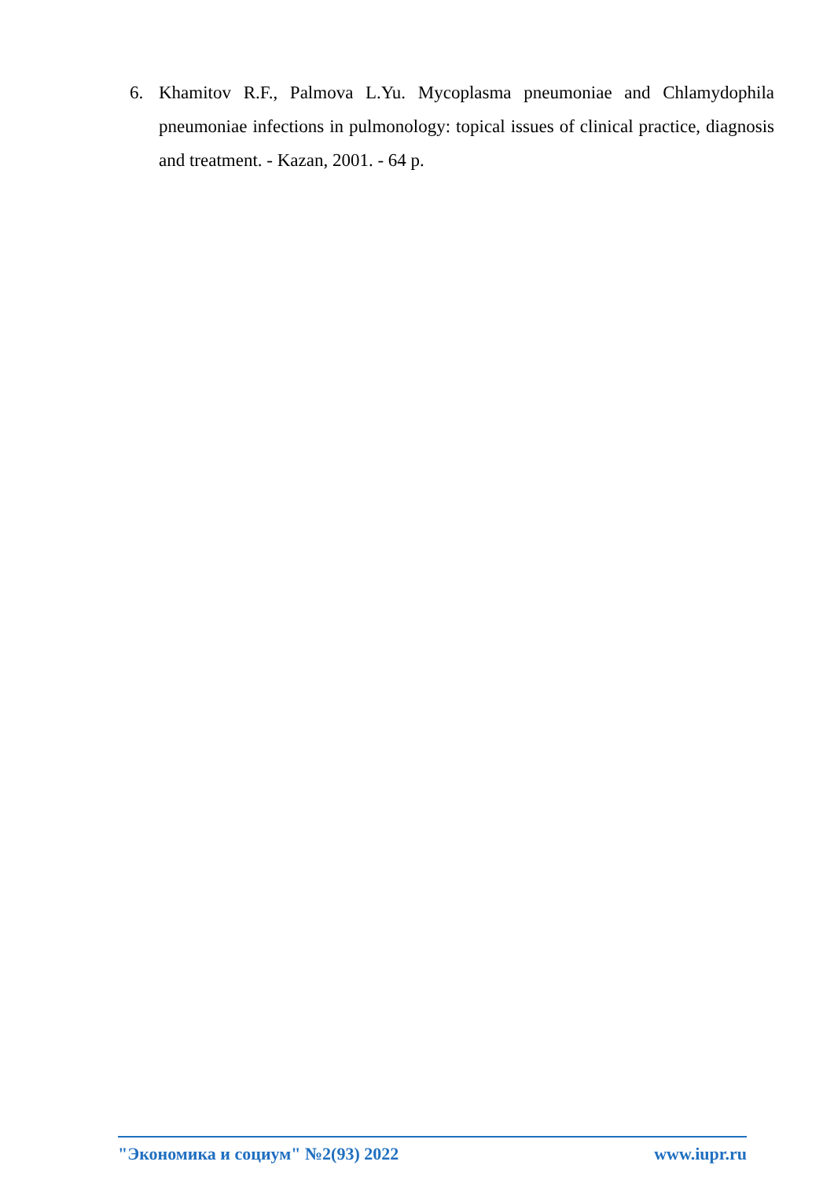6. Khamitov R.F., Palmova L.Yu. Mycoplasma pneumoniae and Chlamydophila pneumoniae infections in pulmonology: topical issues of clinical practice, diagnosis and treatment. - Kazan, 2001. - 64 p.
"Экономика и социум" №2(93) 2022 www.iupr.ru